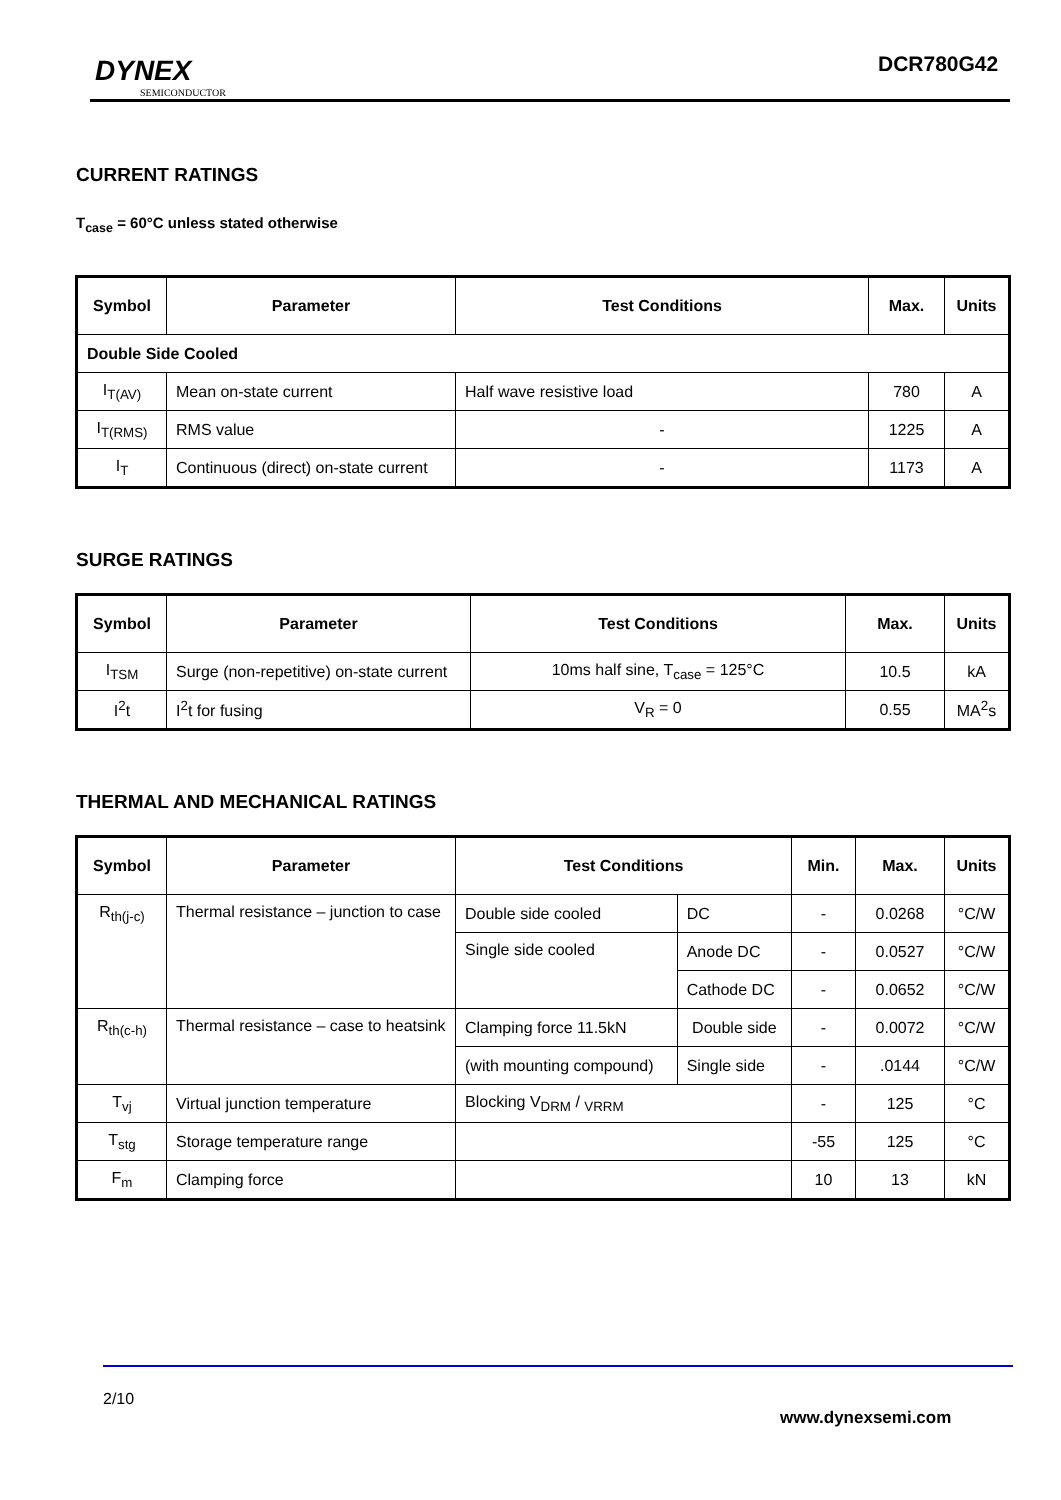DYNEX
SEMICONDUCTOR
DCR780G42
CURRENT RATINGS
T<sub>case</sub> = 60°C unless stated otherwise
| Symbol | Parameter | Test Conditions | Max. | Units |
| --- | --- | --- | --- | --- |
| Double Side Cooled | | | | |
| I<sub>T(AV)</sub> | Mean on-state current | Half wave resistive load | 780 | A |
| I<sub>T(RMS)</sub> | RMS value | - | 1225 | A |
| I<sub>T</sub> | Continuous (direct) on-state current | - | 1173 | A |
SURGE RATINGS
| Symbol | Parameter | Test Conditions | Max. | Units |
| --- | --- | --- | --- | --- |
| I<sub>TSM</sub> | Surge (non-repetitive) on-state current | 10ms half sine, T<sub>case</sub> = 125°C | 10.5 | kA |
| I<sup>2</sup>t | I<sup>2</sup>t for fusing | V<sub>R</sub> = 0 | 0.55 | MA<sup>2</sup>s |
THERMAL AND MECHANICAL RATINGS
| Symbol | Parameter | Test Conditions | | Min. | Max. | Units |
| --- | --- | --- | --- | --- | --- | --- |
| R<sub>th(j-c)</sub> | Thermal resistance – junction to case | Double side cooled | DC | - | 0.0268 | °C/W |
| | | Single side cooled | Anode DC | - | 0.0527 | °C/W |
| | | | Cathode DC | - | 0.0652 | °C/W |
| R<sub>th(c-h)</sub> | Thermal resistance – case to heatsink | Clamping force 11.5kN | Double side | - | 0.0072 | °C/W |
| | | (with mounting compound) | Single side | - | .0144 | °C/W |
| T<sub>vj</sub> | Virtual junction temperature | Blocking V<sub>DRM</sub> / <sub>VRRM</sub> | | - | 125 | °C |
| T<sub>stg</sub> | Storage temperature range | | | -55 | 125 | °C |
| F<sub>m</sub> | Clamping force | | | 10 | 13 | kN |
2/10
www.dynexsemi.com